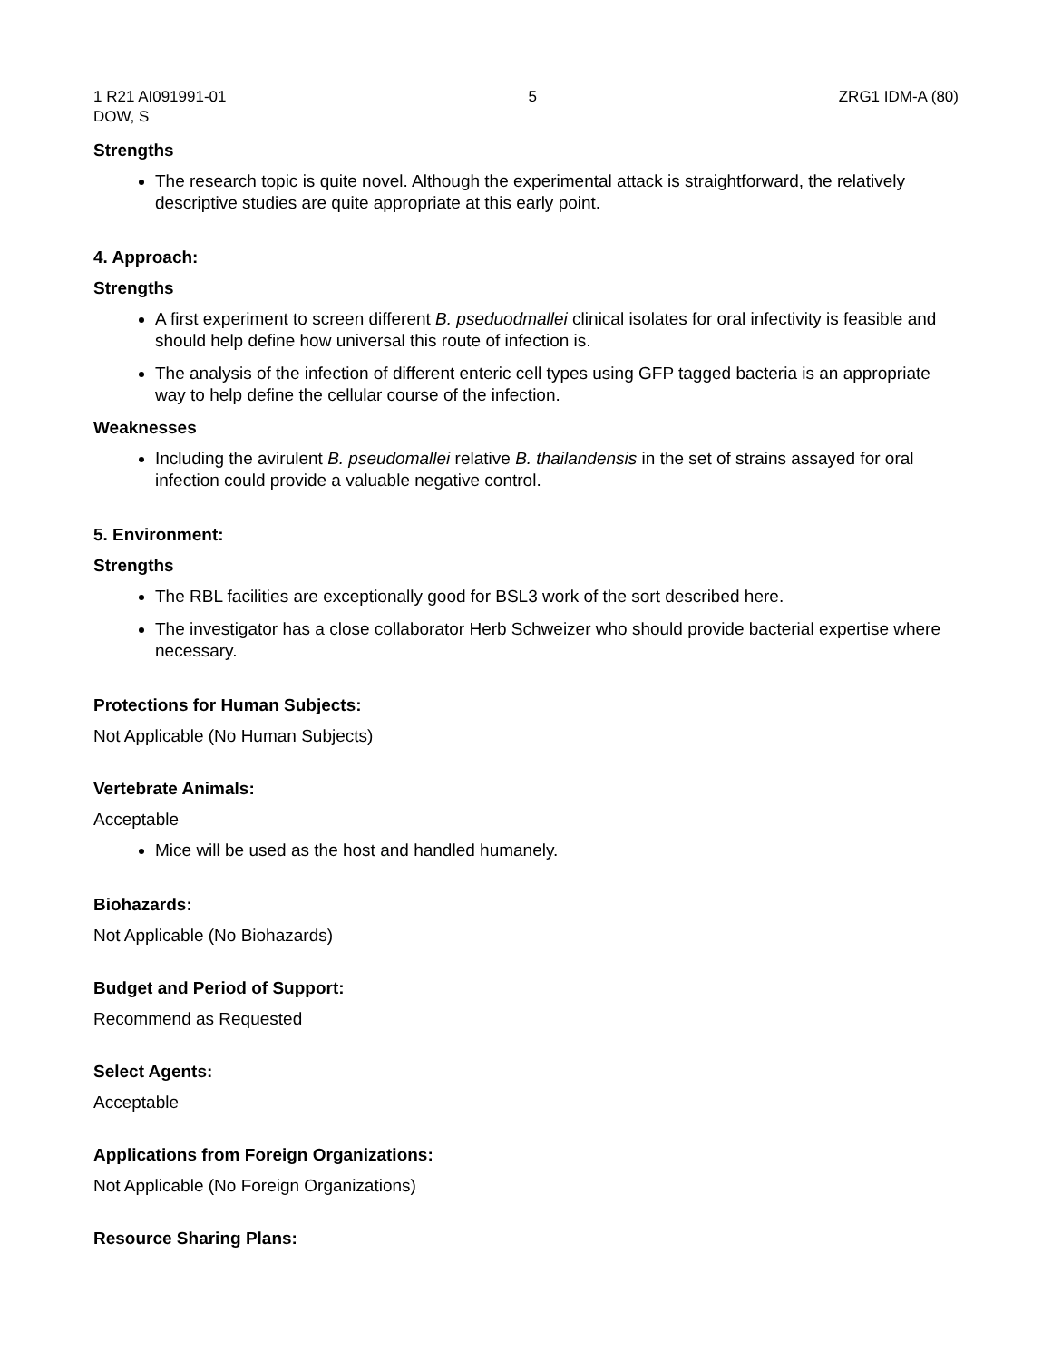1 R21 AI091991-01 5 ZRG1 IDM-A (80)
DOW, S
Strengths
The research topic is quite novel. Although the experimental attack is straightforward, the relatively descriptive studies are quite appropriate at this early point.
4. Approach:
Strengths
A first experiment to screen different B. pseduodmallei clinical isolates for oral infectivity is feasible and should help define how universal this route of infection is.
The analysis of the infection of different enteric cell types using GFP tagged bacteria is an appropriate way to help define the cellular course of the infection.
Weaknesses
Including the avirulent B. pseudomallei relative B. thailandensis in the set of strains assayed for oral infection could provide a valuable negative control.
5. Environment:
Strengths
The RBL facilities are exceptionally good for BSL3 work of the sort described here.
The investigator has a close collaborator Herb Schweizer who should provide bacterial expertise where necessary.
Protections for Human Subjects:
Not Applicable (No Human Subjects)
Vertebrate Animals:
Acceptable
Mice will be used as the host and handled humanely.
Biohazards:
Not Applicable (No Biohazards)
Budget and Period of Support:
Recommend as Requested
Select Agents:
Acceptable
Applications from Foreign Organizations:
Not Applicable (No Foreign Organizations)
Resource Sharing Plans: